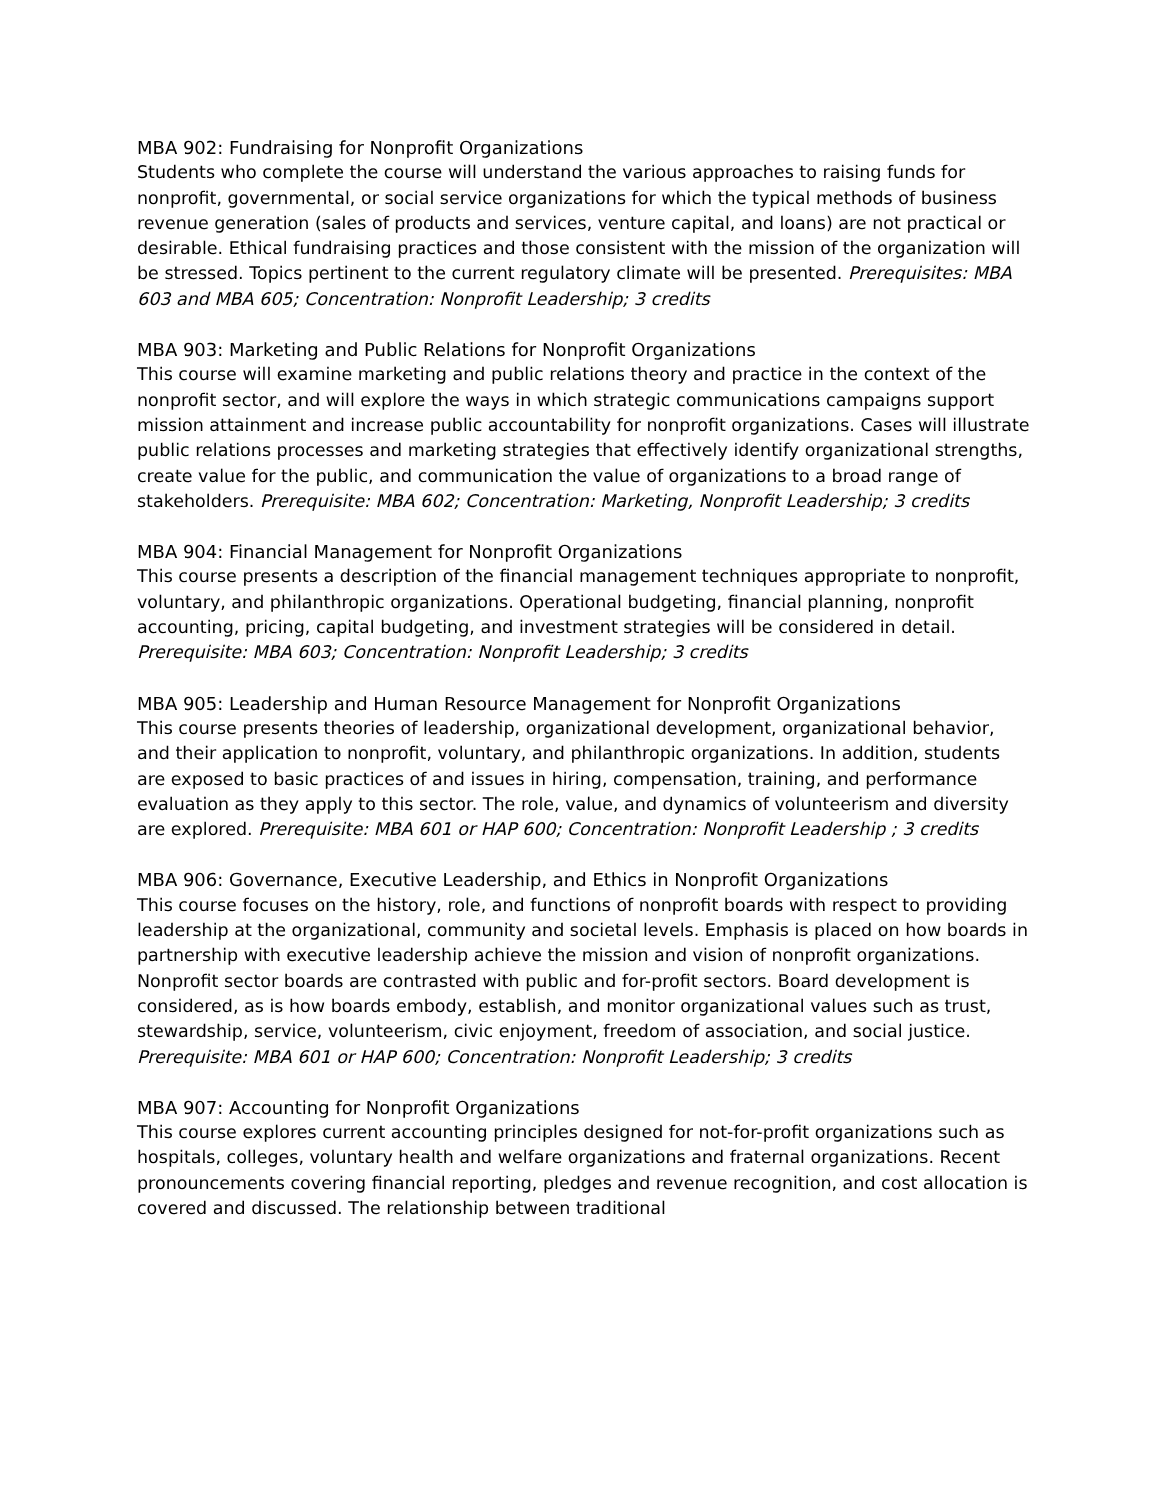MBA 902: Fundraising for Nonprofit Organizations
Students who complete the course will understand the various approaches to raising funds for nonprofit, governmental, or social service organizations for which the typical methods of business revenue generation (sales of products and services, venture capital, and loans) are not practical or desirable. Ethical fundraising practices and those consistent with the mission of the organization will be stressed. Topics pertinent to the current regulatory climate will be presented. Prerequisites: MBA 603 and MBA 605; Concentration: Nonprofit Leadership; 3 credits
MBA 903: Marketing and Public Relations for Nonprofit Organizations
This course will examine marketing and public relations theory and practice in the context of the nonprofit sector, and will explore the ways in which strategic communications campaigns support mission attainment and increase public accountability for nonprofit organizations. Cases will illustrate public relations processes and marketing strategies that effectively identify organizational strengths, create value for the public, and communication the value of organizations to a broad range of stakeholders. Prerequisite: MBA 602; Concentration: Marketing, Nonprofit Leadership; 3 credits
MBA 904: Financial Management for Nonprofit Organizations
This course presents a description of the financial management techniques appropriate to nonprofit, voluntary, and philanthropic organizations. Operational budgeting, financial planning, nonprofit accounting, pricing, capital budgeting, and investment strategies will be considered in detail. Prerequisite: MBA 603; Concentration: Nonprofit Leadership; 3 credits
MBA 905: Leadership and Human Resource Management for Nonprofit Organizations
This course presents theories of leadership, organizational development, organizational behavior, and their application to nonprofit, voluntary, and philanthropic organizations. In addition, students are exposed to basic practices of and issues in hiring, compensation, training, and performance evaluation as they apply to this sector. The role, value, and dynamics of volunteerism and diversity are explored. Prerequisite: MBA 601 or HAP 600; Concentration: Nonprofit Leadership ; 3 credits
MBA 906: Governance, Executive Leadership, and Ethics in Nonprofit Organizations
This course focuses on the history, role, and functions of nonprofit boards with respect to providing leadership at the organizational, community and societal levels. Emphasis is placed on how boards in partnership with executive leadership achieve the mission and vision of nonprofit organizations. Nonprofit sector boards are contrasted with public and for-profit sectors. Board development is considered, as is how boards embody, establish, and monitor organizational values such as trust, stewardship, service, volunteerism, civic enjoyment, freedom of association, and social justice. Prerequisite: MBA 601 or HAP 600; Concentration: Nonprofit Leadership; 3 credits
MBA 907: Accounting for Nonprofit Organizations
This course explores current accounting principles designed for not-for-profit organizations such as hospitals, colleges, voluntary health and welfare organizations and fraternal organizations. Recent pronouncements covering financial reporting, pledges and revenue recognition, and cost allocation is covered and discussed. The relationship between traditional